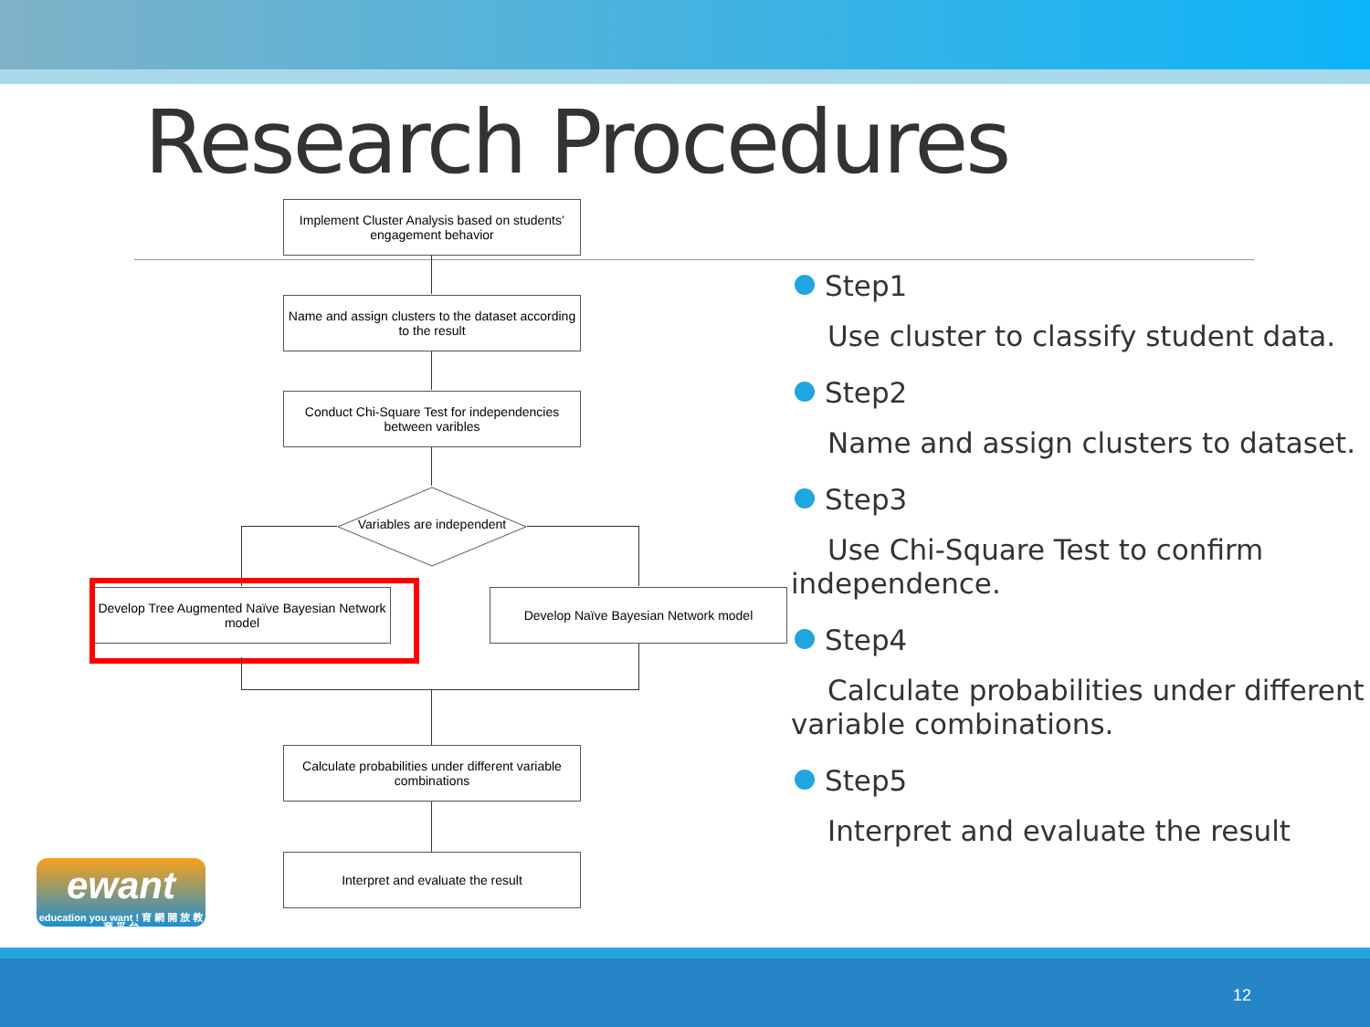Research Procedures
Implement Cluster Analysis based on students’ engagement behavior
Name and assign clusters to the dataset according to the result
Conduct Chi-Square Test for independencies between varibles
Variables are independent
Develop Tree Augmented Naïve Bayesian Network model
Develop Naïve Bayesian Network model
Calculate probabilities under different variable combinations
Interpret and evaluate the result
Step1
Use cluster to classify student data.
Step2
Name and assign clusters to dataset.
Step3
Use Chi-Square Test to confirm independence.
Step4
Calculate probabilities under different variable combinations.
Step5
Interpret and evaluate the result
ewant
education you want ! 育 網 開 放 教 育 平 台
12